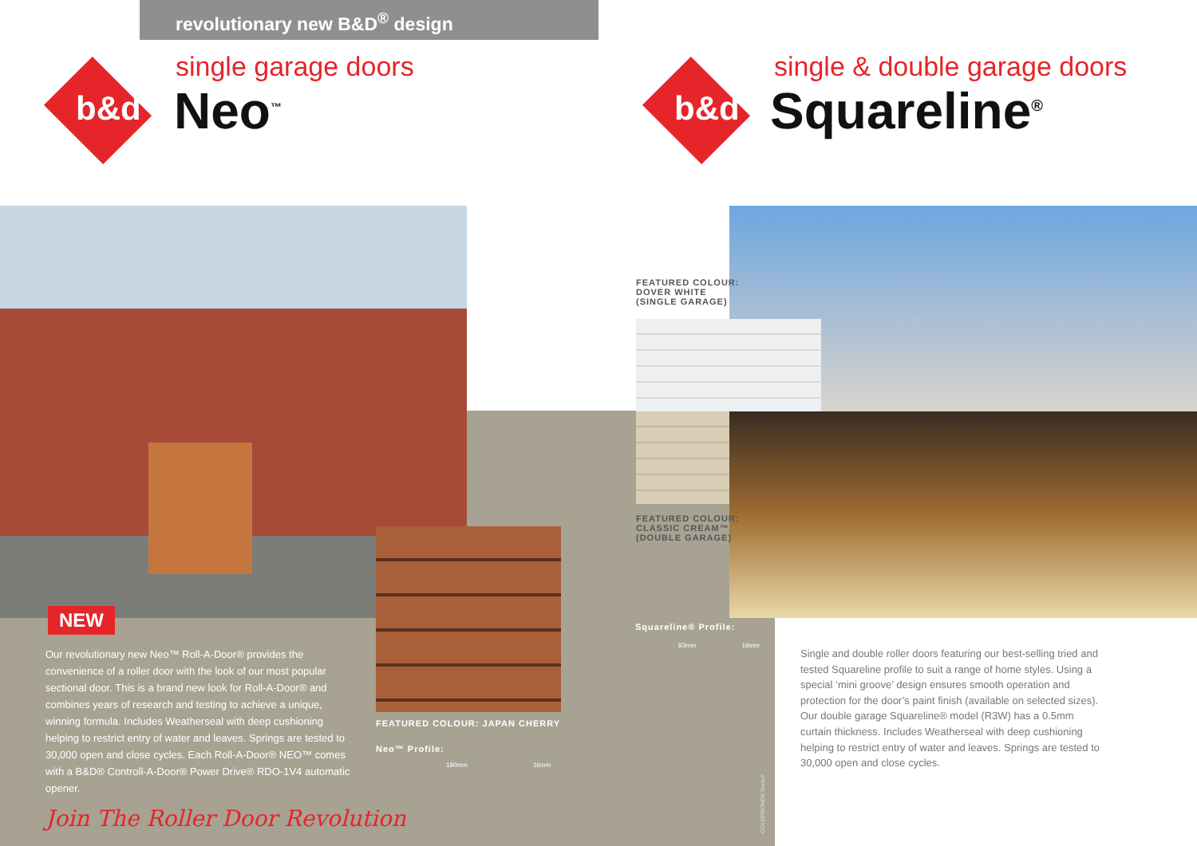revolutionary new B&D<sup>®</sup> design
b&d single garage doors
Neo<sup>™</sup>
b&d single & double garage doors
Squareline<sup>®</sup>
NEW
Our revolutionary new Neo™ Roll-A-Door® provides the convenience of a roller door with the look of our most popular sectional door. This is a brand new look for Roll-A-Door® and combines years of research and testing to achieve a unique, winning formula. Includes Weatherseal with deep cushioning helping to restrict entry of water and leaves. Springs are tested to 30,000 open and close cycles. Each Roll-A-Door® NEO™ comes with a B&D® Controll-A-Door® Power Drive® RDO-1V4 automatic opener.
Join The Roller Door Revolution
FEATURED COLOUR: JAPAN CHERRY
Neo™ Profile:
180mm 16mm
FEATURED COLOUR:
DOVER WHITE
(SINGLE GARAGE)
FEATURED COLOUR:
CLASSIC CREAM™
(DOUBLE GARAGE)
Squareline® Profile:
83mm 16mm
COLORBOND® Dune®
Single and double roller doors featuring our best-selling tried and tested Squareline profile to suit a range of home styles. Using a special ‘mini groove’ design ensures smooth operation and protection for the door’s paint finish (available on selected sizes). Our double garage Squareline® model (R3W) has a 0.5mm curtain thickness. Includes Weatherseal with deep cushioning helping to restrict entry of water and leaves. Springs are tested to 30,000 open and close cycles.